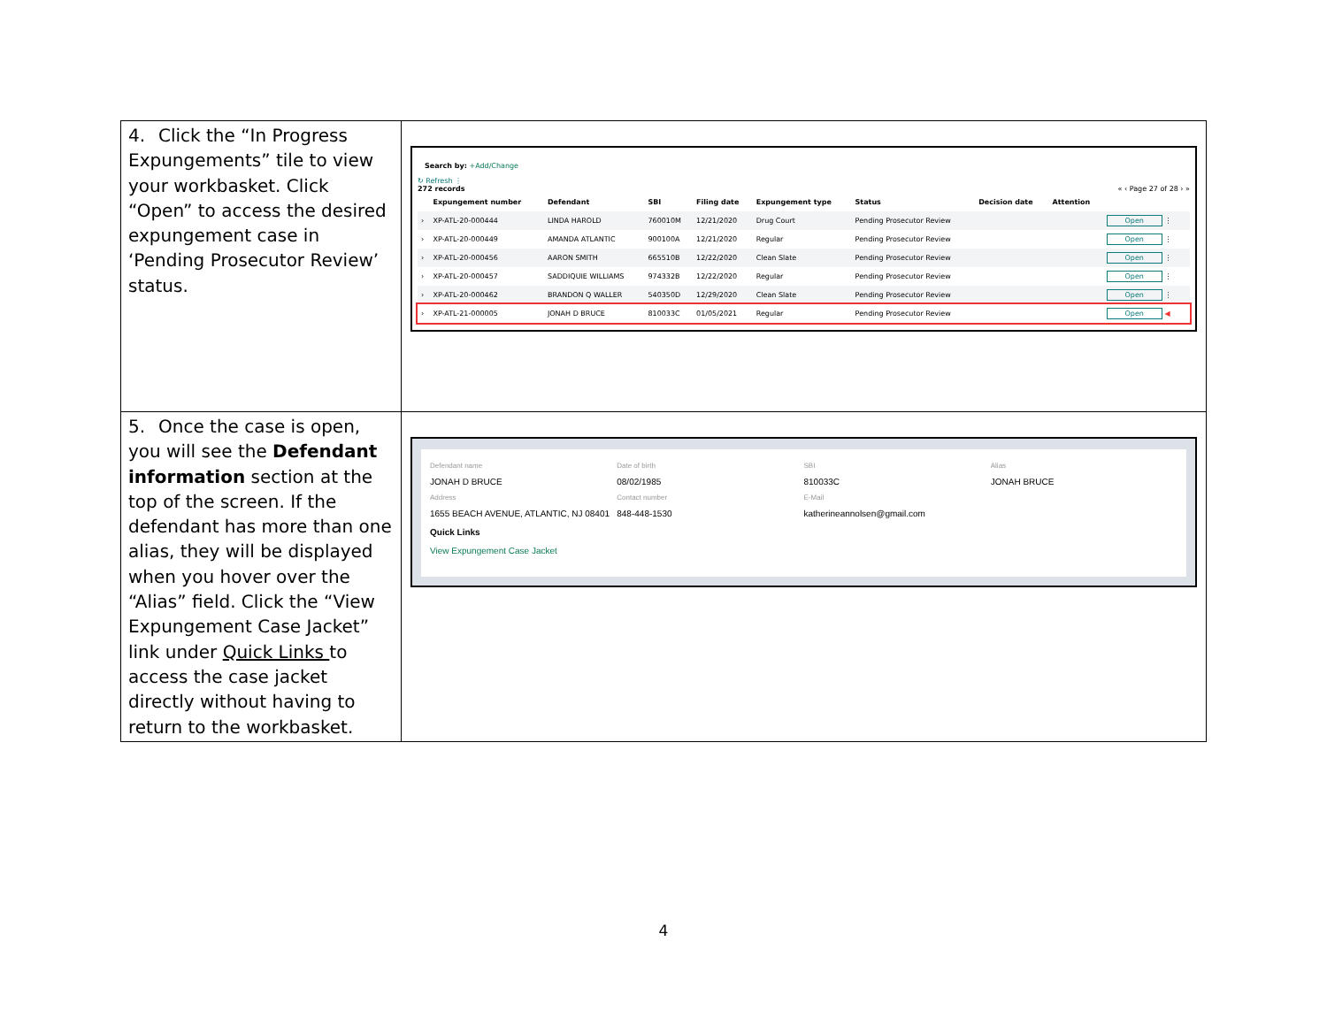| 4. Click the “In Progress Expungements” tile to view your workbasket. Click “Open” to access the desired expungement case in ‘Pending Prosecutor Review’ status. | Search by: +Add/Change ↻ Refresh ⋮ 272 records « ‹ Page 27 of 28 › » / / Expungement number / Defendant / SBI / Filing date / Expungement type / Status / Decision date / Attention / / / --- / --- / --- / --- / --- / --- / --- / --- / --- / --- / / › / XP-ATL-20-000444 / LINDA HAROLD / 760010M / 12/21/2020 / Drug Court / Pending Prosecutor Review / / / Open ⋮ / / › / XP-ATL-20-000449 / AMANDA ATLANTIC / 900100A / 12/21/2020 / Regular / Pending Prosecutor Review / / / Open ⋮ / / › / XP-ATL-20-000456 / AARON SMITH / 665510B / 12/22/2020 / Clean Slate / Pending Prosecutor Review / / / Open ⋮ / / › / XP-ATL-20-000457 / SADDIQUIE WILLIAMS / 974332B / 12/22/2020 / Regular / Pending Prosecutor Review / / / Open ⋮ / / › / XP-ATL-20-000462 / BRANDON Q WALLER / 540350D / 12/29/2020 / Clean Slate / Pending Prosecutor Review / / / Open ⋮ / / › / XP-ATL-21-000005 / JONAH D BRUCE / 810033C / 01/05/2021 / Regular / Pending Prosecutor Review / / / Open ◀ / |
| 5. Once the case is open, you will see the Defendant information section at the top of the screen. If the defendant has more than one alias, they will be displayed when you hover over the “Alias” field. Click the “View Expungement Case Jacket” link under Quick Links to access the case jacket directly without having to return to the workbasket. | Defendant name Date of birth SBI Alias JONAH D BRUCE 08/02/1985 810033C JONAH BRUCE Address Contact number E-Mail 1655 BEACH AVENUE, ATLANTIC, NJ 08401 848-448-1530 katherineannolsen@gmail.com Quick Links View Expungement Case Jacket |
4